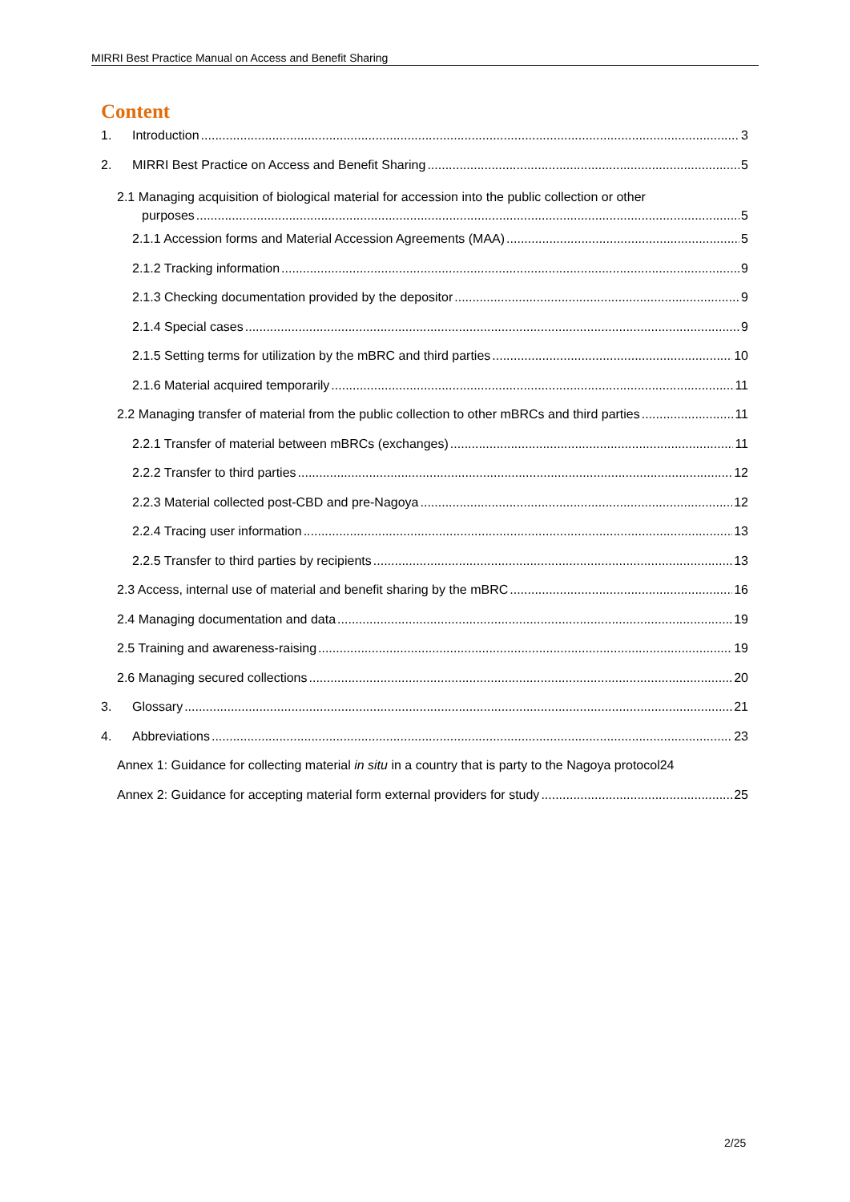MIRRI Best Practice Manual on Access and Benefit Sharing
Content
1. Introduction 3
2. MIRRI Best Practice on Access and Benefit Sharing 5
2.1 Managing acquisition of biological material for accession into the public collection or other
purposes 5
2.1.1 Accession forms and Material Accession Agreements (MAA) 5
2.1.2 Tracking information 9
2.1.3 Checking documentation provided by the depositor 9
2.1.4 Special cases 9
2.1.5 Setting terms for utilization by the mBRC and third parties 10
2.1.6 Material acquired temporarily 11
2.2 Managing transfer of material from the public collection to other mBRCs and third parties 11
2.2.1 Transfer of material between mBRCs (exchanges) 11
2.2.2 Transfer to third parties 12
2.2.3 Material collected post-CBD and pre-Nagoya 12
2.2.4 Tracing user information 13
2.2.5 Transfer to third parties by recipients 13
2.3 Access, internal use of material and benefit sharing by the mBRC 16
2.4 Managing documentation and data 19
2.5 Training and awareness-raising 19
2.6 Managing secured collections 20
3. Glossary 21
4. Abbreviations 23
Annex 1: Guidance for collecting material in situ in a country that is party to the Nagoya protocol 24
Annex 2: Guidance for accepting material form external providers for study 25
2/25